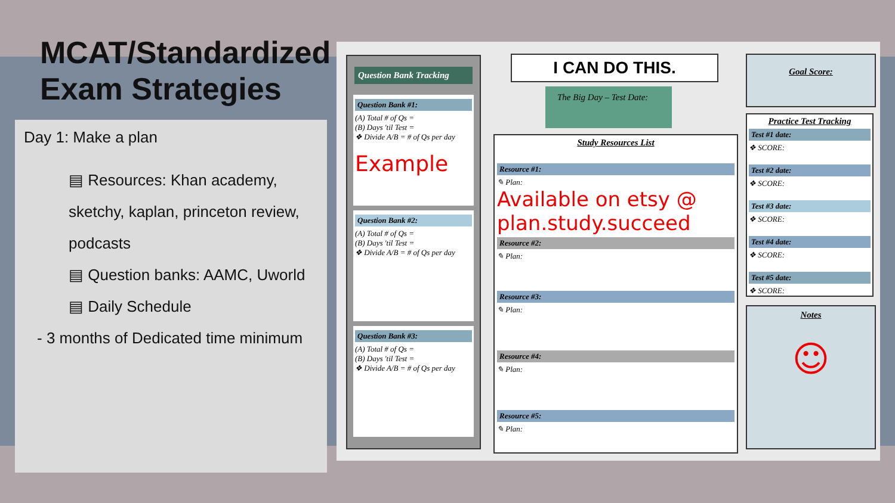MCAT/Standardized
Exam Strategies
Day 1: Make a plan
▤ Resources: Khan academy, sketchy, kaplan, princeton review, podcasts
▤ Question banks: AAMC, Uworld
▤ Daily Schedule
- 3 months of Dedicated time minimum
Question Bank Tracking
Question Bank #1:
(A) Total # of Qs =
(B) Days 'til Test =
❖ Divide A/B = # of Qs per day
Example
Question Bank #2:
(A) Total # of Qs =
(B) Days 'til Test =
❖ Divide A/B = # of Qs per day
Question Bank #3:
(A) Total # of Qs =
(B) Days 'til Test =
❖ Divide A/B = # of Qs per day
I CAN DO THIS.
The Big Day – Test Date:
Study Resources List
Resource #1:
✎ Plan:
Available on etsy @ plan.study.succeed
Resource #2:
✎ Plan:
Resource #3:
✎ Plan:
Resource #4:
✎ Plan:
Resource #5:
✎ Plan:
Goal Score:
Practice Test Tracking
Test #1 date:
❖ SCORE:
Test #2 date:
❖ SCORE:
Test #3 date:
❖ SCORE:
Test #4 date:
❖ SCORE:
Test #5 date:
❖ SCORE:
Notes
☺